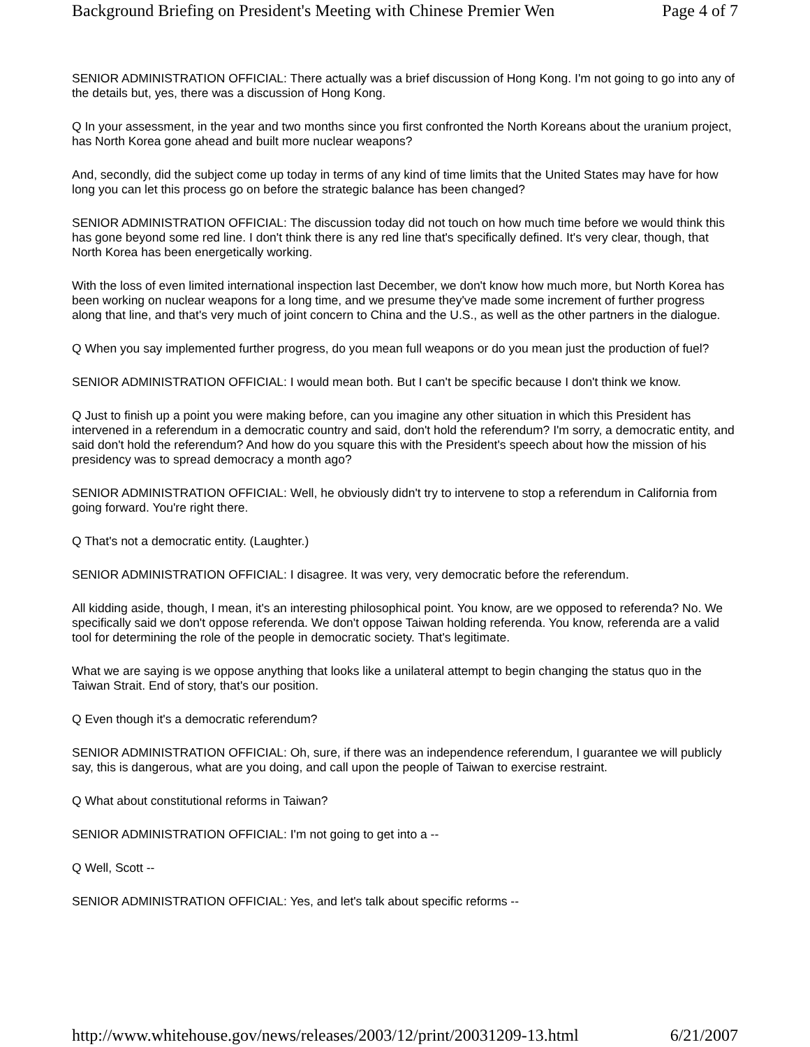Background Briefing on President's Meeting with Chinese Premier Wen Page 4 of 7
SENIOR ADMINISTRATION OFFICIAL: There actually was a brief discussion of Hong Kong. I'm not going to go into any of the details but, yes, there was a discussion of Hong Kong.
Q In your assessment, in the year and two months since you first confronted the North Koreans about the uranium project, has North Korea gone ahead and built more nuclear weapons?
And, secondly, did the subject come up today in terms of any kind of time limits that the United States may have for how long you can let this process go on before the strategic balance has been changed?
SENIOR ADMINISTRATION OFFICIAL: The discussion today did not touch on how much time before we would think this has gone beyond some red line. I don't think there is any red line that's specifically defined. It's very clear, though, that North Korea has been energetically working.
With the loss of even limited international inspection last December, we don't know how much more, but North Korea has been working on nuclear weapons for a long time, and we presume they've made some increment of further progress along that line, and that's very much of joint concern to China and the U.S., as well as the other partners in the dialogue.
Q When you say implemented further progress, do you mean full weapons or do you mean just the production of fuel?
SENIOR ADMINISTRATION OFFICIAL: I would mean both. But I can't be specific because I don't think we know.
Q Just to finish up a point you were making before, can you imagine any other situation in which this President has intervened in a referendum in a democratic country and said, don't hold the referendum? I'm sorry, a democratic entity, and said don't hold the referendum? And how do you square this with the President's speech about how the mission of his presidency was to spread democracy a month ago?
SENIOR ADMINISTRATION OFFICIAL: Well, he obviously didn't try to intervene to stop a referendum in California from going forward. You're right there.
Q That's not a democratic entity. (Laughter.)
SENIOR ADMINISTRATION OFFICIAL: I disagree. It was very, very democratic before the referendum.
All kidding aside, though, I mean, it's an interesting philosophical point. You know, are we opposed to referenda? No. We specifically said we don't oppose referenda. We don't oppose Taiwan holding referenda. You know, referenda are a valid tool for determining the role of the people in democratic society. That's legitimate.
What we are saying is we oppose anything that looks like a unilateral attempt to begin changing the status quo in the Taiwan Strait. End of story, that's our position.
Q Even though it's a democratic referendum?
SENIOR ADMINISTRATION OFFICIAL: Oh, sure, if there was an independence referendum, I guarantee we will publicly say, this is dangerous, what are you doing, and call upon the people of Taiwan to exercise restraint.
Q What about constitutional reforms in Taiwan?
SENIOR ADMINISTRATION OFFICIAL: I'm not going to get into a --
Q Well, Scott --
SENIOR ADMINISTRATION OFFICIAL: Yes, and let's talk about specific reforms --
http://www.whitehouse.gov/news/releases/2003/12/print/20031209-13.html 6/21/2007